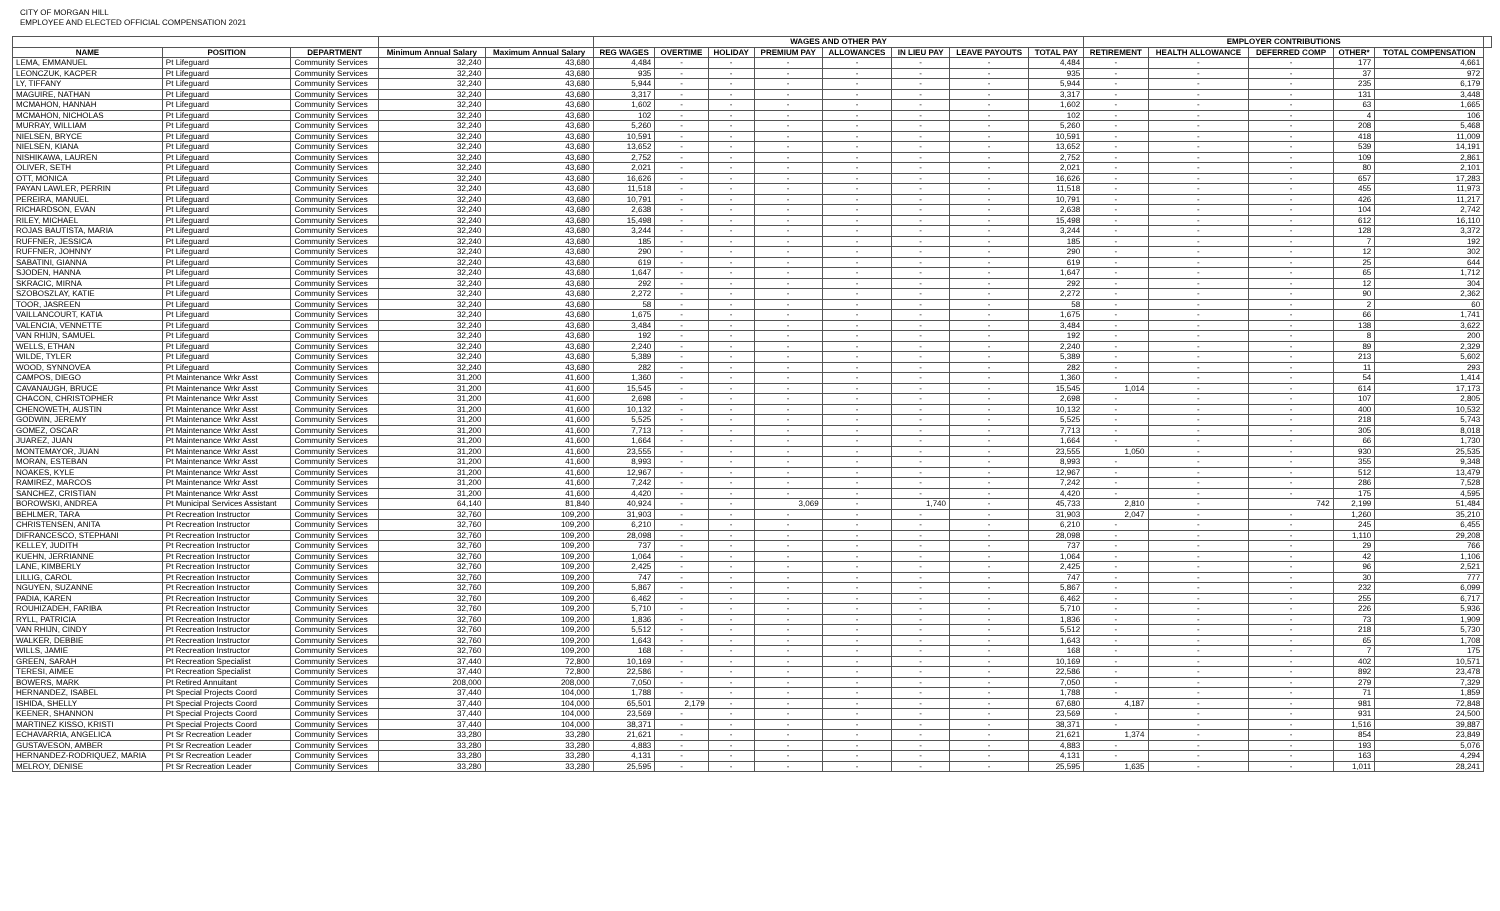CITY OF MORGAN HILL
EMPLOYEE AND ELECTED OFFICIAL COMPENSATION 2021
| | | | | | WAGES AND OTHER PAY | | | | | | | | EMPLOYER CONTRIBUTIONS | | | | | |
| --- | --- | --- | --- | --- | --- | --- | --- | --- | --- | --- | --- | --- | --- | --- | --- | --- | --- | --- |
| NAME | POSITION | DEPARTMENT | Minimum Annual Salary | Maximum Annual Salary | REG WAGES | OVERTIME | HOLIDAY | PREMIUM PAY | ALLOWANCES | IN LIEU PAY | LEAVE PAYOUTS | TOTAL PAY | RETIREMENT | HEALTH ALLOWANCE | DEFERRED COMP | OTHER* | TOTAL COMPENSATION | |
| LEMA, EMMANUEL | Pt Lifeguard | Community Services | 32,240 | 43,680 | 4,484 | - | - | - | - | - | - | 4,484 | - | - | - | 177 | 4,661 | |
| LEONCZUK, KACPER | Pt Lifeguard | Community Services | 32,240 | 43,680 | 935 | - | - | - | - | - | - | 935 | - | - | - | 37 | 972 | |
| LY, TIFFANY | Pt Lifeguard | Community Services | 32,240 | 43,680 | 5,944 | - | - | - | - | - | - | 5,944 | - | - | - | 235 | 6,179 | |
| MAGUIRE, NATHAN | Pt Lifeguard | Community Services | 32,240 | 43,680 | 3,317 | - | - | - | - | - | - | 3,317 | - | - | - | 131 | 3,448 | |
| MCMAHON, HANNAH | Pt Lifeguard | Community Services | 32,240 | 43,680 | 1,602 | - | - | - | - | - | - | 1,602 | - | - | - | 63 | 1,665 | |
| MCMAHON, NICHOLAS | Pt Lifeguard | Community Services | 32,240 | 43,680 | 102 | - | - | - | - | - | - | 102 | - | - | - | 4 | 106 | |
| MURRAY, WILLIAM | Pt Lifeguard | Community Services | 32,240 | 43,680 | 5,260 | - | - | - | - | - | - | 5,260 | - | - | - | 208 | 5,468 | |
| NIELSEN, BRYCE | Pt Lifeguard | Community Services | 32,240 | 43,680 | 10,591 | - | - | - | - | - | - | 10,591 | - | - | - | 418 | 11,009 | |
| NIELSEN, KIANA | Pt Lifeguard | Community Services | 32,240 | 43,680 | 13,652 | - | - | - | - | - | - | 13,652 | - | - | - | 539 | 14,191 | |
| NISHIKAWA, LAUREN | Pt Lifeguard | Community Services | 32,240 | 43,680 | 2,752 | - | - | - | - | - | - | 2,752 | - | - | - | 109 | 2,861 | |
| OLIVER, SETH | Pt Lifeguard | Community Services | 32,240 | 43,680 | 2,021 | - | - | - | - | - | - | 2,021 | - | - | - | 80 | 2,101 | |
| OTT, MONICA | Pt Lifeguard | Community Services | 32,240 | 43,680 | 16,626 | - | - | - | - | - | - | 16,626 | - | - | - | 657 | 17,283 | |
| PAYAN LAWLER, PERRIN | Pt Lifeguard | Community Services | 32,240 | 43,680 | 11,518 | - | - | - | - | - | - | 11,518 | - | - | - | 455 | 11,973 | |
| PEREIRA, MANUEL | Pt Lifeguard | Community Services | 32,240 | 43,680 | 10,791 | - | - | - | - | - | - | 10,791 | - | - | - | 426 | 11,217 | |
| RICHARDSON, EVAN | Pt Lifeguard | Community Services | 32,240 | 43,680 | 2,638 | - | - | - | - | - | - | 2,638 | - | - | - | 104 | 2,742 | |
| RILEY, MICHAEL | Pt Lifeguard | Community Services | 32,240 | 43,680 | 15,498 | - | - | - | - | - | - | 15,498 | - | - | - | 612 | 16,110 | |
| ROJAS BAUTISTA, MARIA | Pt Lifeguard | Community Services | 32,240 | 43,680 | 3,244 | - | - | - | - | - | - | 3,244 | - | - | - | 128 | 3,372 | |
| RUFFNER, JESSICA | Pt Lifeguard | Community Services | 32,240 | 43,680 | 185 | - | - | - | - | - | - | 185 | - | - | - | 7 | 192 | |
| RUFFNER, JOHNNY | Pt Lifeguard | Community Services | 32,240 | 43,680 | 290 | - | - | - | - | - | - | 290 | - | - | - | 12 | 302 | |
| SABATINI, GIANNA | Pt Lifeguard | Community Services | 32,240 | 43,680 | 619 | - | - | - | - | - | - | 619 | - | - | - | 25 | 644 | |
| SJODEN, HANNA | Pt Lifeguard | Community Services | 32,240 | 43,680 | 1,647 | - | - | - | - | - | - | 1,647 | - | - | - | 65 | 1,712 | |
| SKRACIC, MIRNA | Pt Lifeguard | Community Services | 32,240 | 43,680 | 292 | - | - | - | - | - | - | 292 | - | - | - | 12 | 304 | |
| SZOBOSZLAY, KATIE | Pt Lifeguard | Community Services | 32,240 | 43,680 | 2,272 | - | - | - | - | - | - | 2,272 | - | - | - | 90 | 2,362 | |
| TOOR, JASREEN | Pt Lifeguard | Community Services | 32,240 | 43,680 | 58 | - | - | - | - | - | - | 58 | - | - | - | 2 | 60 | |
| VAILLANCOURT, KATIA | Pt Lifeguard | Community Services | 32,240 | 43,680 | 1,675 | - | - | - | - | - | - | 1,675 | - | - | - | 66 | 1,741 | |
| VALENCIA, VENNETTE | Pt Lifeguard | Community Services | 32,240 | 43,680 | 3,484 | - | - | - | - | - | - | 3,484 | - | - | - | 138 | 3,622 | |
| VAN RHIJN, SAMUEL | Pt Lifeguard | Community Services | 32,240 | 43,680 | 192 | - | - | - | - | - | - | 192 | - | - | - | 8 | 200 | |
| WELLS, ETHAN | Pt Lifeguard | Community Services | 32,240 | 43,680 | 2,240 | - | - | - | - | - | - | 2,240 | - | - | - | 89 | 2,329 | |
| WILDE, TYLER | Pt Lifeguard | Community Services | 32,240 | 43,680 | 5,389 | - | - | - | - | - | - | 5,389 | - | - | - | 213 | 5,602 | |
| WOOD, SYNNOVEA | Pt Lifeguard | Community Services | 32,240 | 43,680 | 282 | - | - | - | - | - | - | 282 | - | - | - | 11 | 293 | |
| CAMPOS, DIEGO | Pt Maintenance Wrkr Asst | Community Services | 31,200 | 41,600 | 1,360 | - | - | - | - | - | - | 1,360 | - | - | - | 54 | 1,414 | |
| CAVANAUGH, BRUCE | Pt Maintenance Wrkr Asst | Community Services | 31,200 | 41,600 | 15,545 | - | - | - | - | - | - | 15,545 | 1,014 | - | - | 614 | 17,173 | |
| CHACON, CHRISTOPHER | Pt Maintenance Wrkr Asst | Community Services | 31,200 | 41,600 | 2,698 | - | - | - | - | - | - | 2,698 | - | - | - | 107 | 2,805 | |
| CHENOWETH, AUSTIN | Pt Maintenance Wrkr Asst | Community Services | 31,200 | 41,600 | 10,132 | - | - | - | - | - | - | 10,132 | - | - | - | 400 | 10,532 | |
| GODWIN, JEREMY | Pt Maintenance Wrkr Asst | Community Services | 31,200 | 41,600 | 5,525 | - | - | - | - | - | - | 5,525 | - | - | - | 218 | 5,743 | |
| GOMEZ, OSCAR | Pt Maintenance Wrkr Asst | Community Services | 31,200 | 41,600 | 7,713 | - | - | - | - | - | - | 7,713 | - | - | - | 305 | 8,018 | |
| JUAREZ, JUAN | Pt Maintenance Wrkr Asst | Community Services | 31,200 | 41,600 | 1,664 | - | - | - | - | - | - | 1,664 | - | - | - | 66 | 1,730 | |
| MONTEMAYOR, JUAN | Pt Maintenance Wrkr Asst | Community Services | 31,200 | 41,600 | 23,555 | - | - | - | - | - | - | 23,555 | 1,050 | - | - | 930 | 25,535 | |
| MORAN, ESTEBAN | Pt Maintenance Wrkr Asst | Community Services | 31,200 | 41,600 | 8,993 | - | - | - | - | - | - | 8,993 | - | - | - | 355 | 9,348 | |
| NOAKES, KYLE | Pt Maintenance Wrkr Asst | Community Services | 31,200 | 41,600 | 12,967 | - | - | - | - | - | - | 12,967 | - | - | - | 512 | 13,479 | |
| RAMIREZ, MARCOS | Pt Maintenance Wrkr Asst | Community Services | 31,200 | 41,600 | 7,242 | - | - | - | - | - | - | 7,242 | - | - | - | 286 | 7,528 | |
| SANCHEZ, CRISTIAN | Pt Maintenance Wrkr Asst | Community Services | 31,200 | 41,600 | 4,420 | - | - | - | - | - | - | 4,420 | - | - | - | 175 | 4,595 | |
| BOROWSKI, ANDREA | Pt Municipal Services Assistant | Community Services | 64,140 | 81,840 | 40,924 | - | - | 3,069 | - | 1,740 | - | 45,733 | 2,810 | - | 742 | 2,199 | 51,484 | |
| BEHLMER, TARA | Pt Recreation Instructor | Community Services | 32,760 | 109,200 | 31,903 | - | - | - | - | - | - | 31,903 | 2,047 | - | - | 1,260 | 35,210 | |
| CHRISTENSEN, ANITA | Pt Recreation Instructor | Community Services | 32,760 | 109,200 | 6,210 | - | - | - | - | - | - | 6,210 | - | - | - | 245 | 6,455 | |
| DIFRANCESCO, STEPHANI | Pt Recreation Instructor | Community Services | 32,760 | 109,200 | 28,098 | - | - | - | - | - | - | 28,098 | - | - | - | 1,110 | 29,208 | |
| KELLEY, JUDITH | Pt Recreation Instructor | Community Services | 32,760 | 109,200 | 737 | - | - | - | - | - | - | 737 | - | - | - | 29 | 766 | |
| KUEHN, JERRIANNE | Pt Recreation Instructor | Community Services | 32,760 | 109,200 | 1,064 | - | - | - | - | - | - | 1,064 | - | - | - | 42 | 1,106 | |
| LANE, KIMBERLY | Pt Recreation Instructor | Community Services | 32,760 | 109,200 | 2,425 | - | - | - | - | - | - | 2,425 | - | - | - | 96 | 2,521 | |
| LILLIG, CAROL | Pt Recreation Instructor | Community Services | 32,760 | 109,200 | 747 | - | - | - | - | - | - | 747 | - | - | - | 30 | 777 | |
| NGUYEN, SUZANNE | Pt Recreation Instructor | Community Services | 32,760 | 109,200 | 5,867 | - | - | - | - | - | - | 5,867 | - | - | - | 232 | 6,099 | |
| PADIA, KAREN | Pt Recreation Instructor | Community Services | 32,760 | 109,200 | 6,462 | - | - | - | - | - | - | 6,462 | - | - | - | 255 | 6,717 | |
| ROUHIZADEH, FARIBA | Pt Recreation Instructor | Community Services | 32,760 | 109,200 | 5,710 | - | - | - | - | - | - | 5,710 | - | - | - | 226 | 5,936 | |
| RYLL, PATRICIA | Pt Recreation Instructor | Community Services | 32,760 | 109,200 | 1,836 | - | - | - | - | - | - | 1,836 | - | - | - | 73 | 1,909 | |
| VAN RHIJN, CINDY | Pt Recreation Instructor | Community Services | 32,760 | 109,200 | 5,512 | - | - | - | - | - | - | 5,512 | - | - | - | 218 | 5,730 | |
| WALKER, DEBBIE | Pt Recreation Instructor | Community Services | 32,760 | 109,200 | 1,643 | - | - | - | - | - | - | 1,643 | - | - | - | 65 | 1,708 | |
| WILLS, JAMIE | Pt Recreation Instructor | Community Services | 32,760 | 109,200 | 168 | - | - | - | - | - | - | 168 | - | - | - | 7 | 175 | |
| GREEN, SARAH | Pt Recreation Specialist | Community Services | 37,440 | 72,800 | 10,169 | - | - | - | - | - | - | 10,169 | - | - | - | 402 | 10,571 | |
| TERESI, AIMEE | Pt Recreation Specialist | Community Services | 37,440 | 72,800 | 22,586 | - | - | - | - | - | - | 22,586 | - | - | - | 892 | 23,478 | |
| BOWERS, MARK | Pt Retired Annuitant | Community Services | 208,000 | 208,000 | 7,050 | - | - | - | - | - | - | 7,050 | - | - | - | 279 | 7,329 | |
| HERNANDEZ, ISABEL | Pt Special Projects Coord | Community Services | 37,440 | 104,000 | 1,788 | - | - | - | - | - | - | 1,788 | - | - | - | 71 | 1,859 | |
| ISHIDA, SHELLY | Pt Special Projects Coord | Community Services | 37,440 | 104,000 | 65,501 | 2,179 | - | - | - | - | - | 67,680 | 4,187 | - | - | 981 | 72,848 | |
| KEENER, SHANNON | Pt Special Projects Coord | Community Services | 37,440 | 104,000 | 23,569 | - | - | - | - | - | - | 23,569 | - | - | - | 931 | 24,500 | |
| MARTINEZ KISSO, KRISTI | Pt Special Projects Coord | Community Services | 37,440 | 104,000 | 38,371 | - | - | - | - | - | - | 38,371 | - | - | - | 1,516 | 39,887 | |
| ECHAVARRIA, ANGELICA | Pt Sr Recreation Leader | Community Services | 33,280 | 33,280 | 21,621 | - | - | - | - | - | - | 21,621 | 1,374 | - | - | 854 | 23,849 | |
| GUSTAVESON, AMBER | Pt Sr Recreation Leader | Community Services | 33,280 | 33,280 | 4,883 | - | - | - | - | - | - | 4,883 | - | - | - | 193 | 5,076 | |
| HERNANDEZ-RODRIQUEZ, MARIA | Pt Sr Recreation Leader | Community Services | 33,280 | 33,280 | 4,131 | - | - | - | - | - | - | 4,131 | - | - | - | 163 | 4,294 | |
| MELROY, DENISE | Pt Sr Recreation Leader | Community Services | 33,280 | 33,280 | 25,595 | - | - | - | - | - | - | 25,595 | 1,635 | - | - | 1,011 | 28,241 | |